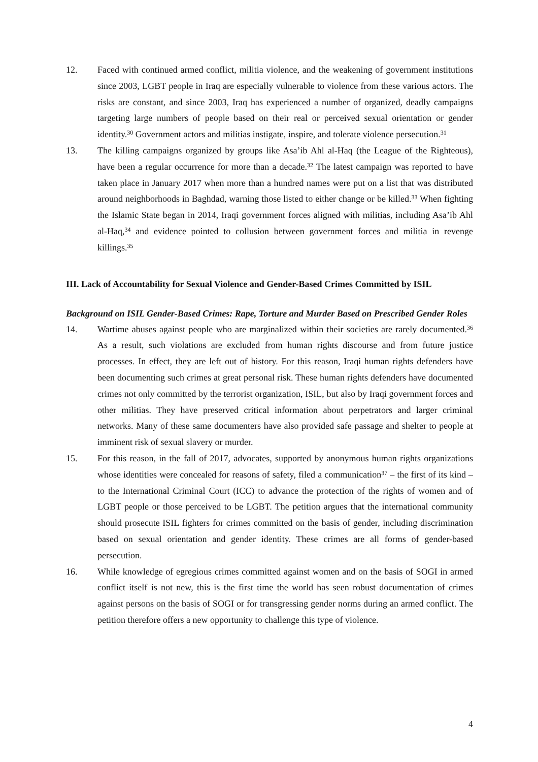12. Faced with continued armed conflict, militia violence, and the weakening of government institutions since 2003, LGBT people in Iraq are especially vulnerable to violence from these various actors. The risks are constant, and since 2003, Iraq has experienced a number of organized, deadly campaigns targeting large numbers of people based on their real or perceived sexual orientation or gender identity.<sup>30</sup> Government actors and militias instigate, inspire, and tolerate violence persecution.<sup>31</sup>
13. The killing campaigns organized by groups like Asa’ib Ahl al-Haq (the League of the Righteous), have been a regular occurrence for more than a decade.<sup>32</sup> The latest campaign was reported to have taken place in January 2017 when more than a hundred names were put on a list that was distributed around neighborhoods in Baghdad, warning those listed to either change or be killed.<sup>33</sup> When fighting the Islamic State began in 2014, Iraqi government forces aligned with militias, including Asa’ib Ahl al-Haq,<sup>34</sup> and evidence pointed to collusion between government forces and militia in revenge killings.<sup>35</sup>
III. Lack of Accountability for Sexual Violence and Gender-Based Crimes Committed by ISIL
Background on ISIL Gender-Based Crimes: Rape, Torture and Murder Based on Prescribed Gender Roles
14. Wartime abuses against people who are marginalized within their societies are rarely documented.<sup>36</sup> As a result, such violations are excluded from human rights discourse and from future justice processes. In effect, they are left out of history. For this reason, Iraqi human rights defenders have been documenting such crimes at great personal risk. These human rights defenders have documented crimes not only committed by the terrorist organization, ISIL, but also by Iraqi government forces and other militias. They have preserved critical information about perpetrators and larger criminal networks. Many of these same documenters have also provided safe passage and shelter to people at imminent risk of sexual slavery or murder.
15. For this reason, in the fall of 2017, advocates, supported by anonymous human rights organizations whose identities were concealed for reasons of safety, filed a communication<sup>37</sup> – the first of its kind – to the International Criminal Court (ICC) to advance the protection of the rights of women and of LGBT people or those perceived to be LGBT. The petition argues that the international community should prosecute ISIL fighters for crimes committed on the basis of gender, including discrimination based on sexual orientation and gender identity. These crimes are all forms of gender-based persecution.
16. While knowledge of egregious crimes committed against women and on the basis of SOGI in armed conflict itself is not new, this is the first time the world has seen robust documentation of crimes against persons on the basis of SOGI or for transgressing gender norms during an armed conflict. The petition therefore offers a new opportunity to challenge this type of violence.
4